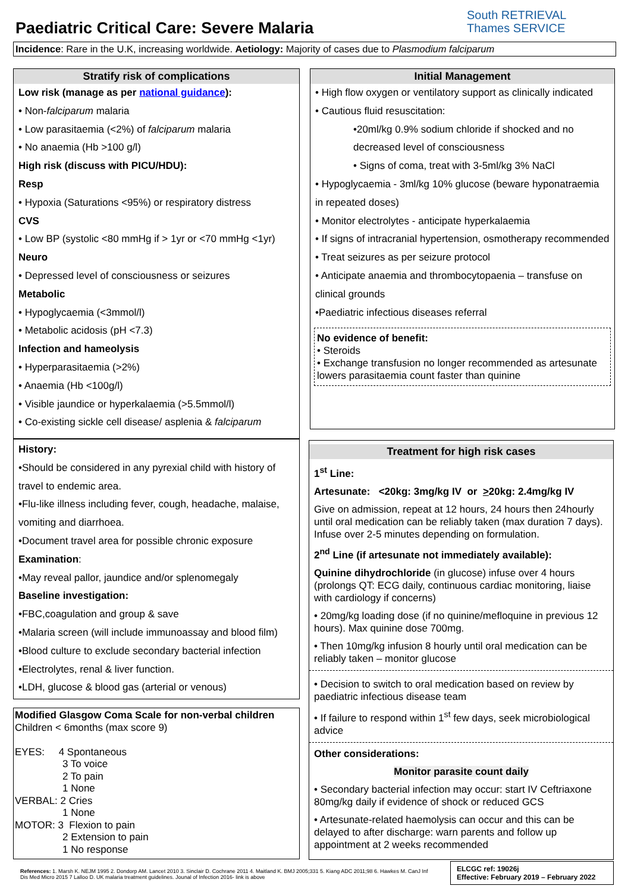Paediatric Critical Care: Severe Malaria
South RETRIEVAL
Thames SERVICE
Incidence: Rare in the U.K, increasing worldwide. Aetiology: Majority of cases due to Plasmodium falciparum
Stratify risk of complications
Low risk (manage as per national guidance):
• Non-falciparum malaria
• Low parasitaemia (<2%) of falciparum malaria
• No anaemia (Hb >100 g/l)
High risk (discuss with PICU/HDU):
Resp
• Hypoxia (Saturations <95%) or respiratory distress
CVS
• Low BP (systolic <80 mmHg if > 1yr or <70 mmHg <1yr)
Neuro
• Depressed level of consciousness or seizures
Metabolic
• Hypoglycaemia (<3mmol/l)
• Metabolic acidosis (pH <7.3)
Infection and hameolysis
• Hyperparasitaemia (>2%)
• Anaemia (Hb <100g/l)
• Visible jaundice or hyperkalaemia (>5.5mmol/l)
• Co-existing sickle cell disease/ asplenia & falciparum
History:
•Should be considered in any pyrexial child with history of travel to endemic area.
•Flu-like illness including fever, cough, headache, malaise, vomiting and diarrhoea.
•Document travel area for possible chronic exposure
Examination:
•May reveal pallor, jaundice and/or splenomegaly
Baseline investigation:
•FBC,coagulation and group & save
•Malaria screen (will include immunoassay and blood film)
•Blood culture to exclude secondary bacterial infection
•Electrolytes, renal & liver function.
•LDH, glucose & blood gas (arterial or venous)
Modified Glasgow Coma Scale for non-verbal children
Children < 6months (max score 9)
EYES: 4 Spontaneous
3 To voice
2 To pain
1 None
VERBAL: 2 Cries
1 None
MOTOR: 3 Flexion to pain
2 Extension to pain
1 No response
Initial Management
• High flow oxygen or ventilatory support as clinically indicated
• Cautious fluid resuscitation:
•20ml/kg 0.9% sodium chloride if shocked and no decreased level of consciousness
• Signs of coma, treat with 3-5ml/kg 3% NaCl
• Hypoglycaemia - 3ml/kg 10% glucose (beware hyponatraemia in repeated doses)
• Monitor electrolytes - anticipate hyperkalaemia
• If signs of intracranial hypertension, osmotherapy recommended
• Treat seizures as per seizure protocol
• Anticipate anaemia and thrombocytopaenia – transfuse on clinical grounds
•Paediatric infectious diseases referral
No evidence of benefit:
• Steroids
• Exchange transfusion no longer recommended as artesunate lowers parasitaemia count faster than quinine
Treatment for high risk cases
1<sup>st</sup> Line:
Artesunate: <20kg: 3mg/kg IV or >20kg: 2.4mg/kg IV
Give on admission, repeat at 12 hours, 24 hours then 24hourly until oral medication can be reliably taken (max duration 7 days). Infuse over 2-5 minutes depending on formulation.
2<sup>nd</sup> Line (if artesunate not immediately available):
Quinine dihydrochloride (in glucose) infuse over 4 hours (prolongs QT: ECG daily, continuous cardiac monitoring, liaise with cardiology if concerns)
• 20mg/kg loading dose (if no quinine/mefloquine in previous 12 hours). Max quinine dose 700mg.
• Then 10mg/kg infusion 8 hourly until oral medication can be reliably taken – monitor glucose
• Decision to switch to oral medication based on review by paediatric infectious disease team
• If failure to respond within 1<sup>st</sup> few days, seek microbiological advice
Other considerations:
Monitor parasite count daily
• Secondary bacterial infection may occur: start IV Ceftriaxone 80mg/kg daily if evidence of shock or reduced GCS
• Artesunate-related haemolysis can occur and this can be delayed to after discharge: warn parents and follow up appointment at 2 weeks recommended
References: 1. Marsh K. NEJM 1995 2. Dondorp AM. Lancet 2010 3. Sinclair D. Cochrane 2011 4. Maitland K. BMJ 2005;331 5. Kiang ADC 2011;98 6. Hawkes M. CanJ Inf Dis Med Micro 2015 7 Lalloo D. UK malaria treatment guidelines. Jounal of Infection 2016- link is above
ELCGC ref: 19026j
Effective: February 2019 – February 2022